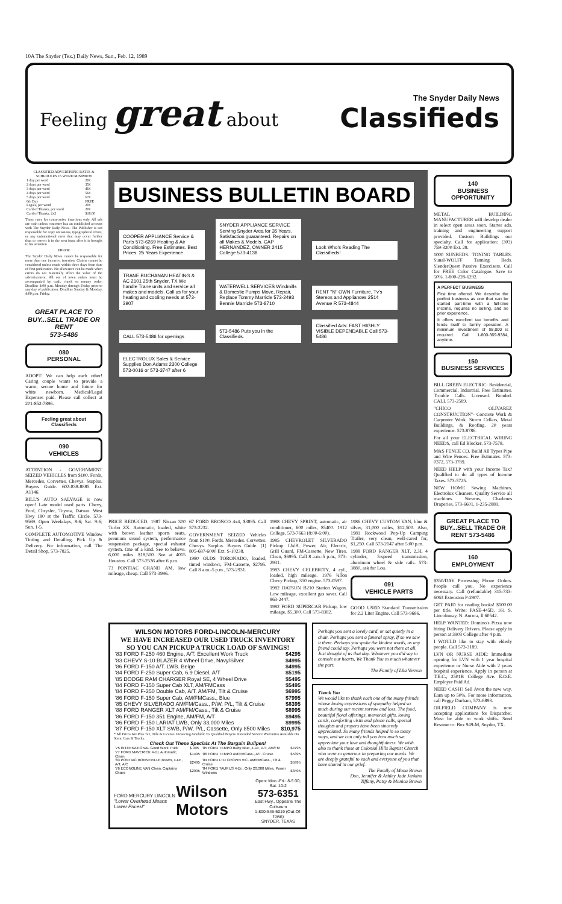10A The Snyder (Tex.) Daily News, Sun., Feb. 12, 1989
Feeling great about
The Snyder Daily News
Classifieds
CLASSIFIED ADVERTISING RATES & SCHEDULES 15 WORD MINIMUM
| 1 day per word | 20¢ |
| 2 days per word | 35¢ |
| 3 days per word | 46¢ |
| 4 days per word | 56¢ |
| 5 days per word | 67¢ |
| 6th Day | FREE |
| Legals, per word | 20¢ |
| Card of Thanks, per word | 20¢ |
| Card of Thanks, 2x2 | $18.00 |
These rates for consecutive insertions only. All ads are cash unless customer has an established account with The Snyder Daily News. The Publisher is not responsible for copy omissions, typographical errors, or any unintentional error that may occur further than to correct it in the next issue after it is brought to his attention.
ERROR
The Snyder Daily News cannot be responsible for more than one incorrect insertion. Claims cannot be considered unless made within three days from date of first publication. No allowance can be made when errors do not materially affect the value of the advertisement. All out of town orders must be accompanied by cash, check or money order. Deadline 4:00 p.m. Monday through Friday prior to any day of publication. Deadline Sunday & Monday, 4:00 p.m. Friday.
GREAT PLACE TO BUY...SELL TRADE OR RENT
573-5486
080
PERSONAL
ADOPT: We can help each other! Caring couple wants to provide a warm, secure home and future for white newborn. Medical/Legal Expenses paid. Please call collect at 201-852-7896.
Feeling great about Classifieds
090
VEHICLES
ATTENTION - GOVERNMENT SEIZED VEHICLES from $100. Fords, Mercedes, Corvettes, Chevys. Surplus. Buyers Guide. 602-838-8885 Ext. A1146.
BILL'S AUTO SALVAGE is now open! Late model used parts. Chevy, Ford, Chrysler, Toyota, Datsun. West Hwy 180 at the Traffic Circle. 573-9569. Open Weekdays, 8-6; Sat. 9-6; Sun. 1-5.
COMPLETE AUTOMOTIVE Window Tinting and Detailing. Pick Up & Delivery. For information, call The Detail Shop, 573-7825.
BUSINESS BULLETIN BOARD
COOPER APPLIANCE Service & Parts 573-6269 Heating & Air Conditioning. Free Estimates. Best Prices. 25 Years Experience
SNYDER APPLIANCE SERVICE Serving Snyder Area for 35 Years. Satisfaction guaranteed. Repairs on all Makes & Models. CAP HERNANDEZ, OWNER 2415 College 573-4138
Look Who's Reading The Classifieds!
TRANE BUCHANAN HEATING & AC 2101 25th Snyder, TX We handle Trane units and service all makes and models. Call us for your heating and cooling needs at 573-3907
WATERWELL SERVICES Windmills & Domestic Pumps Move, Repair, Replace Tommy Marricle 573-2493 Bennie Marricle 573-8710
RENT "N" OWN Furniture, Tv's Stereos and Appliances 2514 Avenue R 573-4844
CALL 573-5486 for openings
573-5486 Puts you in the Classifieds.
Classified Ads: FAST HIGHLY VISIBLE DEPENDABLE Call 573-5486
ELECTROLUX Sales & Service Supplies Don Adams 2300 College 573-0016 or 573-3747 after 6
PRICE REDUCED: 1987 Nissan 300 Turbo ZX. Automatic, loaded, white with brown leather sports seats, premium sound system, performance suspension package, special exhaust system. One of a kind. See to believe. 6,000 miles. $18,500. See at 4015 Houston. Call 573-2536 after 6 p.m.
73 PONTIAC GRAND AM, low mileage, cheap. Call 573-3996.
67 FORD BRONCO 4x4, $3895. Call 573-2232.
GOVERNMENT SEIZED Vehicles from $100. Fords. Mercedes. Corvettes. Chevys. Surplus. Buyers Guide. (1) 805-687-6000 Ext. S-10238.
1980 OLDS TORONADO, loaded, tinted windows, FM-Cassette, $2795. Call 8 a.m.-5 p.m., 573-2931.
1988 CHEVY SPRINT, automatic, air conditioner, 600 miles, $5400. 1912 College, 573-7663 (8:00-6:00).
1985 CHEVROLET SILVERADO Pickup: LWB, Power, Air, Electric, Grill Guard, FM-Cassette, New Tires, Clean, $6995. Call 8 a.m.-5 p.m., 573-2931.
1983 CHEVY CELEBRITY, 4 cyl., loaded, high mileage. 1976 ¾Ton Chevy Pickup, 350 engine. 573-0597.
1982 DATSUN B210 Station Wagon. Low mileage, excellent gas saver. Call 863-2447.
1982 FORD SUPERCAB Pickup, low mileage, $5,300. Call 573-8382.
1986 CHEVY CUSTOM VAN, blue & silver, 31,000 miles, $12,500. Also, 1981 Rockwood Pop-Up Camping Trailer, very clean, well-cared for, $1,250. Call 573-2147 after 5:00 p.m.
1988 FORD RANGER XLT, 2.3L 4 cylinder, 5-speed transmission, aluminum wheel & side rails. 573-3880, ask for Lou.
091
VEHICLE PARTS
GOOD USED Standard Transmission for 2.2 Liter Engine. Call 573-9686.
WILSON MOTORS FORD-LINCOLN-MERCURY
WE HAVE INCREASED OUR USED TRUCK INVENTORY
SO YOU CAN PICKUP A TRUCK LOAD OF SAVINGS!
| '83 FORD F-250 460 Engine, A/T. Excellent Work Truck | $4295 |
| '83 CHEVY S-10 BLAZER 4 Wheel Drive, Navy/Silver | $4995 |
| '86 FORD F-150 A/T. LWB. Beige | $4995 |
| '84 FORD F-250 Super Cab, 6.9 Diesel, A/T | $5195 |
| '85 DODGE RAM CHARGER Royal SE, 4 Wheel Drive | $5495 |
| '84 FORD F-150 Super Cab XLT, AM/FMCass | $5495 |
| '84 FORD F-350 Double Cab, A/T. AM/FM, Tilt & Cruise | $6995 |
| '86 FORD F-150 Super Cab, AM/FMCass., Blue | $7995 |
| '85 CHEVY SILVERADO AM/FM/Cass., P/W, P/L, Tilt & Cruise | $8395 |
| '88 FORD RANGER XLT AM/FM/Cass., Tilt & Cruise | $8995 |
| '86 FORD F-150 351 Engine, AM/FM, A/T | $9495 |
| '86 FORD F-150 LARIAT LWB, Only 33,000 Miles | $9995 |
| '87 FORD F-150 XLT SWB, P/W, P/L, Cassette, Only 8500 Miles | $10,975 |
* All Prices Are Plus Tax, Title & License. Financing Available To Qualified Buyers. Extended Service Warranties Available On Some Cars & Trucks.
Check Out These Specials At The Bargain Bullpen!
| '75 INTERNATIONAL Good Work Truck | $ 995 | '85 FORD TEMPO Baby Blue, 4-Dr., A/T, AM/FM | $4795 |
| '77 FORD MAVERICK 4-Dr, Automatic, Clean | $1495 | '86 FORD TEMPO AM/FMCass., A/T, Cruise | $5395 |
| '83 PONTIAC BONNEVILLE Brown, 4-Dr., A/T, A/C | $2495 | '84 FORD LTD CROWN VIC. AM/FMCass., Tilt & Cruise | $5995 |
| '76 ECONOLINE VAN Clean, Captains Chairs | $2995 | '84 FORD TAURUS 4-Dr., Only 20,000 Miles, Power Windows | $8495 |
FORD MERCURY LINCOLN
"Lower Overhead Means Lower Prices!"
Wilson Motors
Open: Mon.-Fri.: 8-5:30; Sat: 10-2
573-6351
East Hwy., Opposite The Coliseum
1-800-545-5019 (Out-Of-Town)
SNYDER, TEXAS
Perhaps you sent a lovely card, or sat quietly in a chair. Perhaps you sent a funeral spray, If so we saw it there. Perhaps you spoke the kindest words, as any friend could say. Perhaps you were not there at all, Just thought of us that day. Whatever you did say to console our hearts, We Thank You so much whatever the part.
The Family of Lila Vernon
Thank You
We would like to thank each one of the many friends whose loving expressions of sympathy helped so much during our recent sorrow and loss. The food, beautiful floral offerings, memorial gifts, loving cards, comforting visits and phone calls, special thoughts and prayers have been sincerely appreciated. So many friends helped in so many ways, and we can only tell you how much we appreciate your love and thoughtfulness. We wish also to thank those at Colonial Hills Baptist Church who were so generous in preparing our meals. We are deeply grateful to each and everyone of you that have shared in our grief.
The Family of Mona Brown
Don, Jennifer & Ashley Jade Jenkins
Tiffany, Patsy & Monica Brown
140
BUSINESS OPPORTUNITY
METAL BUILDING MANUFACTURER will develop dealer in select open areas soon. Starter ads, training and engineering support provided. Custom Buildings our specialty. Call for application: (303) 759-3200 Ext. 28.
1000 SUNBEDS. TONING TABLES. Sunal-WOLFF Tanning Beds. SlenderQuest Passive Exercisers. Call for FREE Color Catalogue. Save to 50%. 1-800-228-6292.
A PERFECT BUSINESS
First time offered. We describe the perfect business as one that can be started part-time with a full-time income, requires no selling, and no prior experience.
It offers excellent tax benefits and lends itself to family operation. A minimum investment of $8,000 is required. Call 1-800-369-9384, anytime.
150
BUSINESS SERVICES
BILL GREEN ELECTRIC: Residential, Commercial, Industrial. Free Estimates. Trouble Calls. Licensed. Bonded. CALL 573-2589.
"CHICO OLIVAREZ CONSTRUCTION"- Concrete Work & Carpenter Work. Storm Cellars, Metal Buildings, & Roofing. 20 years experience. 573-8786.
For all your ELECTRICAL WIRING NEEDS, call Ed Blocker, 573-7578.
M&S FENCE CO. Build All Types Pipe and Wire Fences. Free Estimates. 573-0372, 573-3789.
NEED HELP with your Income Tax? Qualified to do all types of Income Taxes. 573-5725.
NEW HOME Sewing Machines, Electrolux Cleaners. Quality Service all machines. Stevens, Charlenes Draperies, 573-6601, 1-235-2889.
GREAT PLACE TO BUY...SELL TRADE OR RENT 573-5486
160
EMPLOYMENT
$350/DAY Processing Phone Orders. People call you. No experience necessary. Call (refundable) 315-733-6063 Extension P-2907.
GET PAID for reading books! $100.00 per title. Write: PASE-445D, 161 S. Lincolnway, N. Aurora, Il 60542.
HELP WANTED: Domino's Pizza now hiring Delivery Drivers. Please apply in person at 3903 College after 4 p.m.
I WOULD like to stay with elderly people. Call 573-3189.
LVN OR NURSE AIDE: Immediate opening for LVN with 1 year hospital experience or Nurse Aide with 2 years hospital experience. Apply in person at T.E.C., 2501B College Ave. E.O.E. Employer Paid Ad.
NEED CASH? Sell Avon the new way. Earn up to 50%. For more information, call Peggy Durham, 573-6893.
OILFIELD COMPANY is now accepting applications for Dispatcher. Must be able to work shifts. Send Resume to: Box 949-M, Snyder, TX.